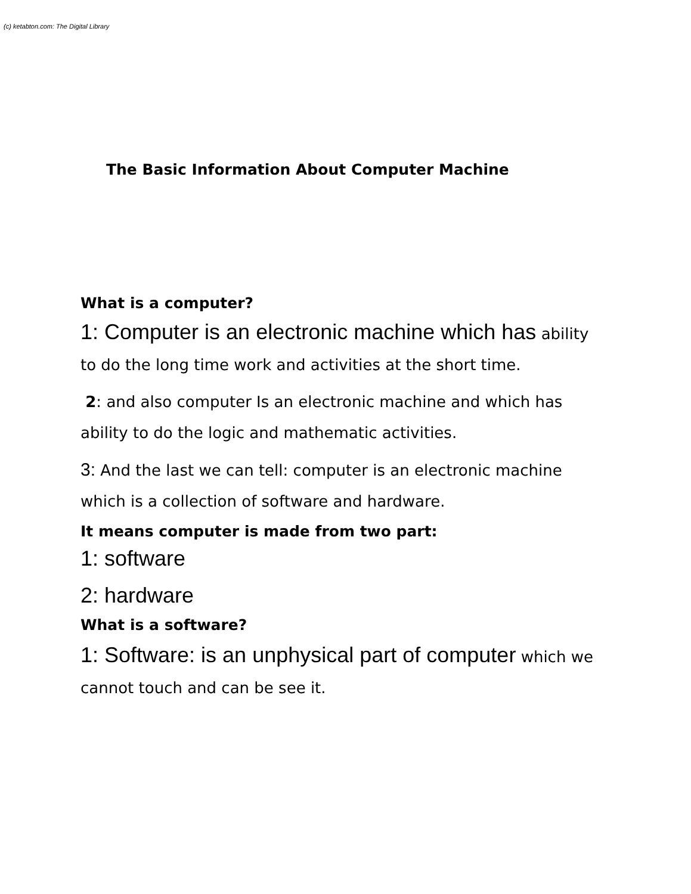(c) ketabton.com: The Digital Library
The Basic Information About Computer Machine
What is a computer?
1: Computer is an electronic machine which has ability to do the long time work and activities at the short time.
2: and also computer Is an electronic machine and which has ability to do the logic and mathematic activities.
3: And the last we can tell: computer is an electronic machine which is a collection of software and hardware.
It means computer is made from two part:
1: software
2: hardware
What is a software?
1: Software: is an unphysical part of computer which we cannot touch and can be see it.